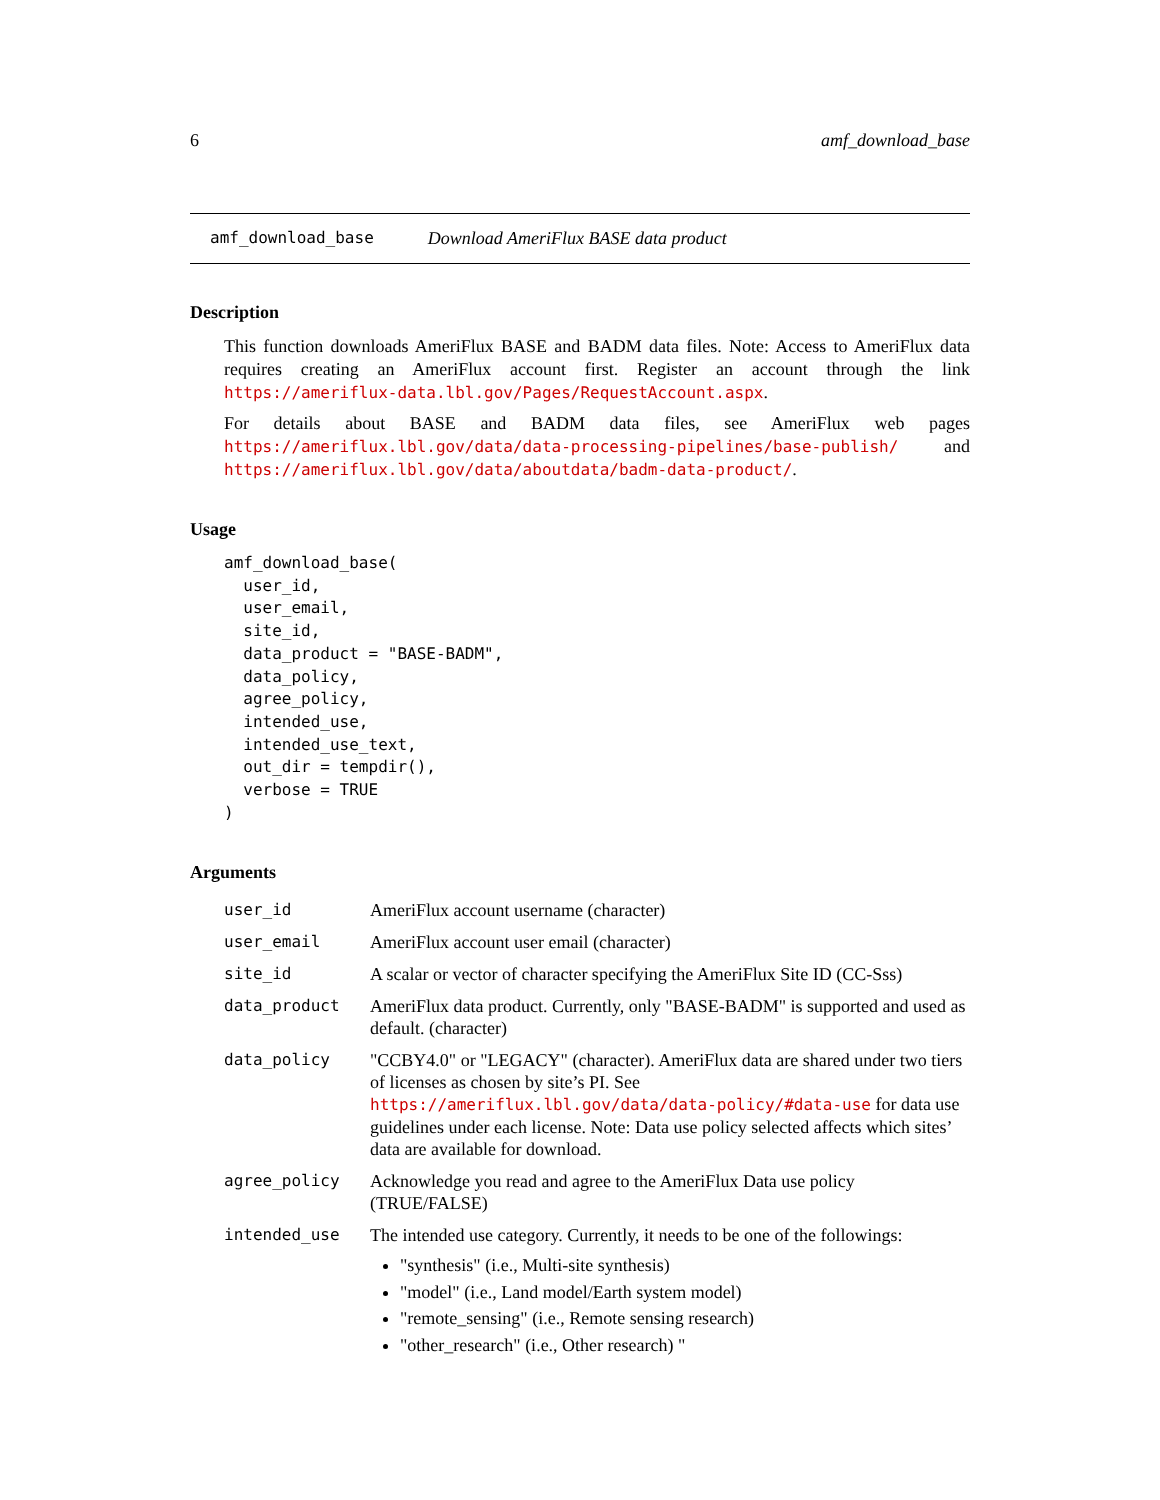6 amf_download_base
amf_download_base Download AmeriFlux BASE data product
Description
This function downloads AmeriFlux BASE and BADM data files. Note: Access to AmeriFlux data requires creating an AmeriFlux account first. Register an account through the link https://ameriflux-data.lbl.gov/Pages/RequestAccount.aspx.
For details about BASE and BADM data files, see AmeriFlux web pages https://ameriflux.lbl.gov/data/data-processing-pipelines/base-publish/ and https://ameriflux.lbl.gov/data/aboutdata/badm-data-product/.
Usage
amf_download_base(
  user_id,
  user_email,
  site_id,
  data_product = "BASE-BADM",
  data_policy,
  agree_policy,
  intended_use,
  intended_use_text,
  out_dir = tempdir(),
  verbose = TRUE
)
Arguments
| user_id | AmeriFlux account username (character) |
| user_email | AmeriFlux account user email (character) |
| site_id | A scalar or vector of character specifying the AmeriFlux Site ID (CC-Sss) |
| data_product | AmeriFlux data product. Currently, only "BASE-BADM" is supported and used as default. (character) |
| data_policy | "CCBY4.0" or "LEGACY" (character). AmeriFlux data are shared under two tiers of licenses as chosen by site’s PI. See https://ameriflux.lbl.gov/data/data-policy/#data-use for data use guidelines under each license. Note: Data use policy selected affects which sites’ data are available for download. |
| agree_policy | Acknowledge you read and agree to the AmeriFlux Data use policy (TRUE/FALSE) |
| intended_use | The intended use category. Currently, it needs to be one of the followings: "synthesis" (i.e., Multi-site synthesis) "model" (i.e., Land model/Earth system model) "remote_sensing" (i.e., Remote sensing research) "other_research" (i.e., Other research) " |